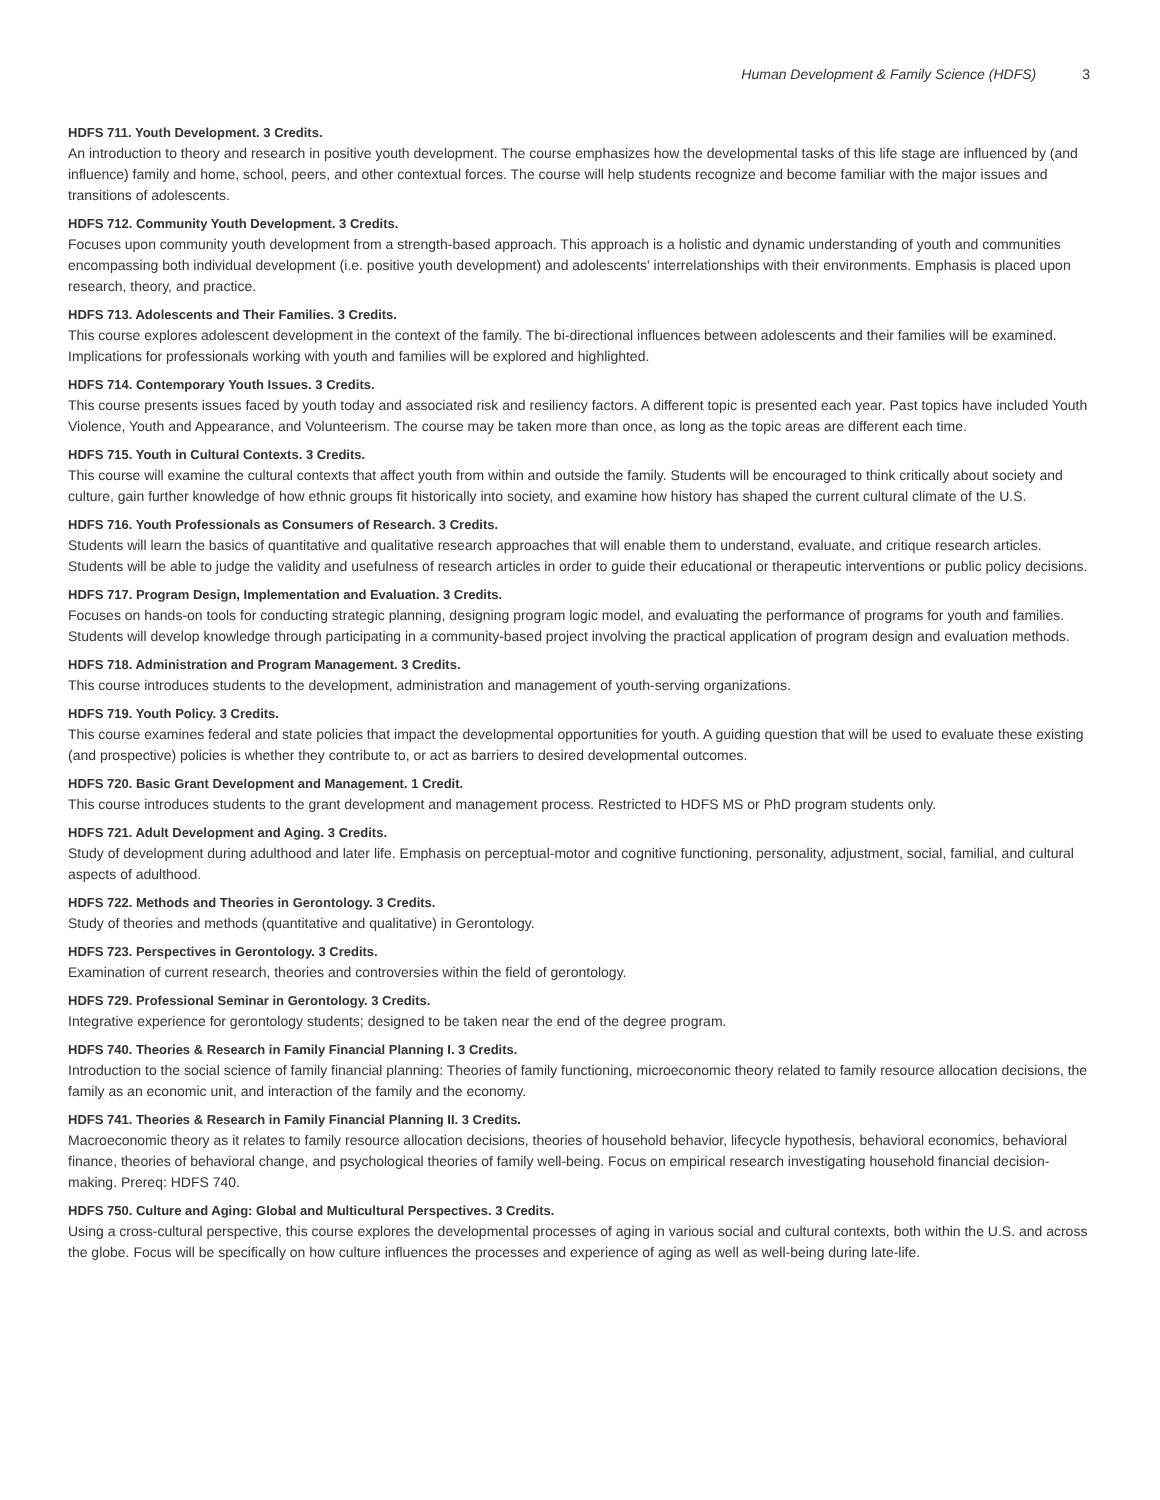Human Development & Family Science (HDFS) 3
HDFS 711. Youth Development. 3 Credits.
An introduction to theory and research in positive youth development. The course emphasizes how the developmental tasks of this life stage are influenced by (and influence) family and home, school, peers, and other contextual forces. The course will help students recognize and become familiar with the major issues and transitions of adolescents.
HDFS 712. Community Youth Development. 3 Credits.
Focuses upon community youth development from a strength-based approach. This approach is a holistic and dynamic understanding of youth and communities encompassing both individual development (i.e. positive youth development) and adolescents' interrelationships with their environments. Emphasis is placed upon research, theory, and practice.
HDFS 713. Adolescents and Their Families. 3 Credits.
This course explores adolescent development in the context of the family. The bi-directional influences between adolescents and their families will be examined. Implications for professionals working with youth and families will be explored and highlighted.
HDFS 714. Contemporary Youth Issues. 3 Credits.
This course presents issues faced by youth today and associated risk and resiliency factors. A different topic is presented each year. Past topics have included Youth Violence, Youth and Appearance, and Volunteerism. The course may be taken more than once, as long as the topic areas are different each time.
HDFS 715. Youth in Cultural Contexts. 3 Credits.
This course will examine the cultural contexts that affect youth from within and outside the family. Students will be encouraged to think critically about society and culture, gain further knowledge of how ethnic groups fit historically into society, and examine how history has shaped the current cultural climate of the U.S.
HDFS 716. Youth Professionals as Consumers of Research. 3 Credits.
Students will learn the basics of quantitative and qualitative research approaches that will enable them to understand, evaluate, and critique research articles. Students will be able to judge the validity and usefulness of research articles in order to guide their educational or therapeutic interventions or public policy decisions.
HDFS 717. Program Design, Implementation and Evaluation. 3 Credits.
Focuses on hands-on tools for conducting strategic planning, designing program logic model, and evaluating the performance of programs for youth and families. Students will develop knowledge through participating in a community-based project involving the practical application of program design and evaluation methods.
HDFS 718. Administration and Program Management. 3 Credits.
This course introduces students to the development, administration and management of youth-serving organizations.
HDFS 719. Youth Policy. 3 Credits.
This course examines federal and state policies that impact the developmental opportunities for youth. A guiding question that will be used to evaluate these existing (and prospective) policies is whether they contribute to, or act as barriers to desired developmental outcomes.
HDFS 720. Basic Grant Development and Management. 1 Credit.
This course introduces students to the grant development and management process. Restricted to HDFS MS or PhD program students only.
HDFS 721. Adult Development and Aging. 3 Credits.
Study of development during adulthood and later life. Emphasis on perceptual-motor and cognitive functioning, personality, adjustment, social, familial, and cultural aspects of adulthood.
HDFS 722. Methods and Theories in Gerontology. 3 Credits.
Study of theories and methods (quantitative and qualitative) in Gerontology.
HDFS 723. Perspectives in Gerontology. 3 Credits.
Examination of current research, theories and controversies within the field of gerontology.
HDFS 729. Professional Seminar in Gerontology. 3 Credits.
Integrative experience for gerontology students; designed to be taken near the end of the degree program.
HDFS 740. Theories & Research in Family Financial Planning I. 3 Credits.
Introduction to the social science of family financial planning: Theories of family functioning, microeconomic theory related to family resource allocation decisions, the family as an economic unit, and interaction of the family and the economy.
HDFS 741. Theories & Research in Family Financial Planning II. 3 Credits.
Macroeconomic theory as it relates to family resource allocation decisions, theories of household behavior, lifecycle hypothesis, behavioral economics, behavioral finance, theories of behavioral change, and psychological theories of family well-being. Focus on empirical research investigating household financial decision-making. Prereq: HDFS 740.
HDFS 750. Culture and Aging: Global and Multicultural Perspectives. 3 Credits.
Using a cross-cultural perspective, this course explores the developmental processes of aging in various social and cultural contexts, both within the U.S. and across the globe. Focus will be specifically on how culture influences the processes and experience of aging as well as well-being during late-life.